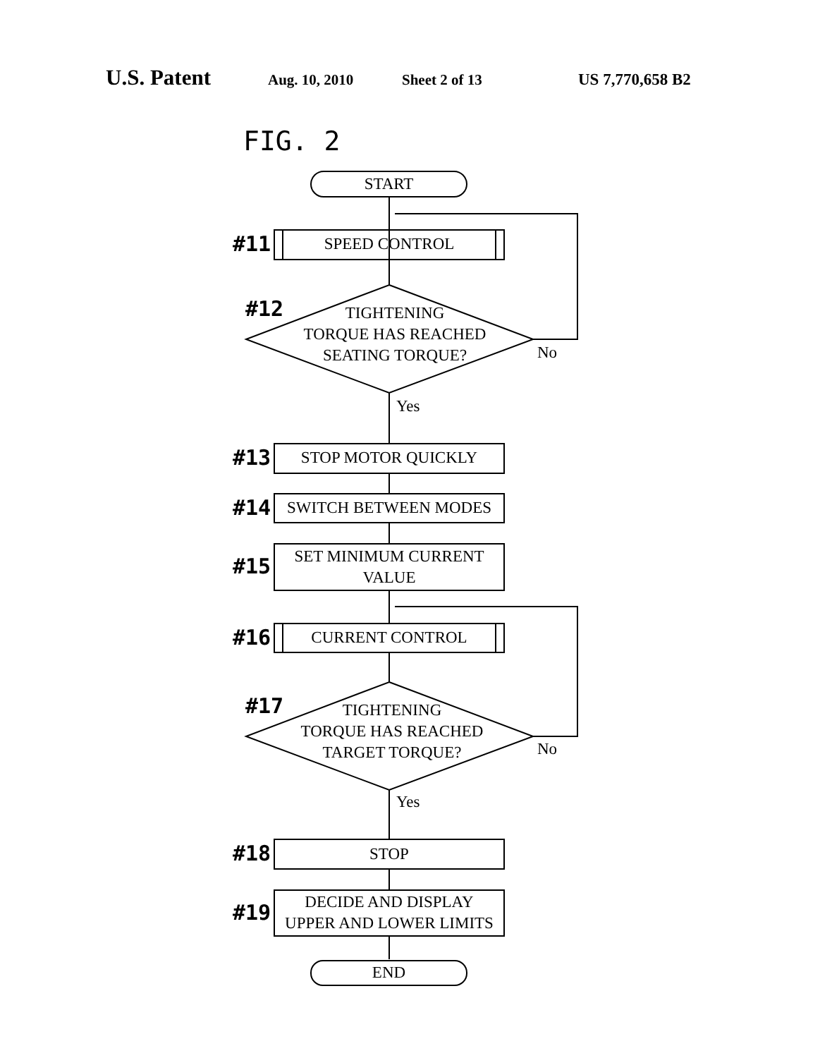U.S. Patent Aug. 10, 2010 Sheet 2 of 13 US 7,770,658 B2
FIG. 2
START
#11 SPEED CONTROL
#12
TIGHTENING
TORQUE HAS REACHED
SEATING TORQUE?
No
Yes
#13 STOP MOTOR QUICKLY
#14 SWITCH BETWEEN MODES
#15
SET MINIMUM CURRENT
VALUE
#16 CURRENT CONTROL
#17
TIGHTENING
TORQUE HAS REACHED
TARGET TORQUE?
No
Yes
#18 STOP
#19
DECIDE AND DISPLAY
UPPER AND LOWER LIMITS
END